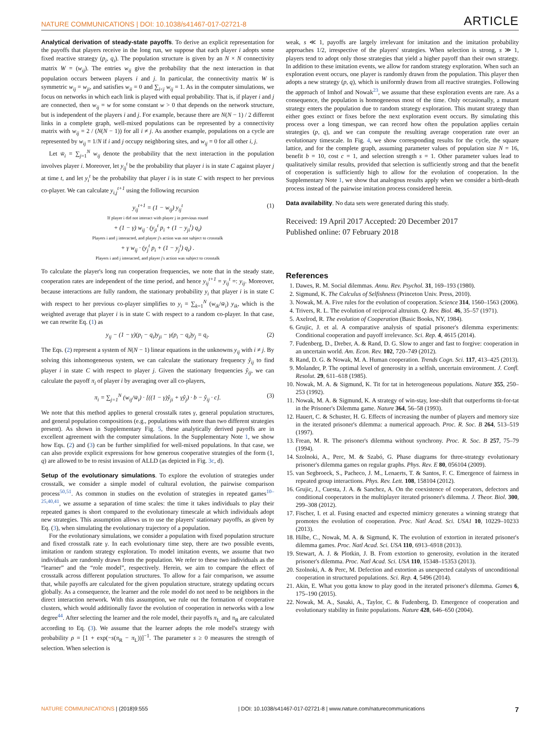NATURE COMMUNICATIONS | DOI: 10.1038/s41467-017-02721-8 ARTICLE
Analytical derivation of steady-state payoffs
. To derive an explicit representation for the payoffs that players receive in the long run, we suppose that each player i adopts some fixed reactive strategy (p<sub>i</sub>, q<sub>i</sub>). The population structure is given by an N × N connectivity matrix W = (w<sub>ij</sub>). The entries w<sub>ij</sub> give the probability that the next interaction in that population occurs between players i and j. In particular, the connectivity matrix W is symmetric w<sub>ij</sub> = w<sub>ji</sub>, and satisfies w<sub>ii</sub> = 0 and ∑<sub>i<j</sub> w<sub>ij</sub> = 1. As in the computer simulations, we focus on networks in which each link is played with equal probability. That is, if player i and j are connected, then w<sub>ij</sub> = w for some constant w > 0 that depends on the network structure, but is independent of the players i and j. For example, because there are N(N − 1) / 2 different links in a complete graph, well-mixed populations can be represented by a connectivity matrix with w<sub>ij</sub> = 2 / (N(N − 1)) for all i ≠ j. As another example, populations on a cycle are represented by w<sub>ij</sub> = 1/N if i and j occupy neighboring sites, and w<sub>ij</sub> = 0 for all other i, j.
Let w̄<sub>i</sub> = ∑<sub>j=1</sub><sup>N</sup> w<sub>ij</sub> denote the probability that the next interaction in the population involves player i. Moreover, let y<sub>ij</sub><sup>t</sup> be the probability that player i is in state C against player j at time t, and let y<sub>i</sub><sup>t</sup> be the probability that player i is in state C with respect to her previous co-player. We can calculate y<sub>i,j</sub><sup>t+1</sup> using the following recursion
(1)
y<sub>ij</sub><sup>t+1</sup> = (1 − w<sub>ij</sub>) y<sub>ij</sub><sup>t</sup>
If player i did not interact with player j in previous round
+ (1 − γ) w<sub>ij</sub> · (y<sub>ji</sub><sup>t</sup> p<sub>i</sub> + (1 − y<sub>ji</sub><sup>t</sup>) q<sub>i</sub>)
Players i and j interacted, and player j's action was not subject to crosstalk
+ γ w<sub>ij</sub> · (y<sub>j</sub><sup>t</sup> p<sub>i</sub> + (1 − y<sub>j</sub><sup>t</sup>) q<sub>i</sub>) .
Players i and j interacted, and player j's action was subject to crosstalk
To calculate the player's long run cooperation frequencies, we note that in the steady state, cooperation rates are independent of the time period, and hence y<sub>ij</sub><sup>t+1</sup> = y<sub>ij</sub><sup>t</sup> =: y<sub>ij</sub>. Moreover, because interactions are fully random, the stationary probability y<sub>i</sub> that player i is in state C with respect to her previous co-player simplifies to y<sub>i</sub> = ∑<sub>k=1</sub><sup>N</sup> (w<sub>ik</sub>/w̄<sub>i</sub>) y<sub>ik</sub>, which is the weighted average that player i is in state C with respect to a random co-player. In that case, we can rewrite Eq. (1) as
(2) y<sub>ij</sub> − (1 − γ)(p<sub>i</sub> − q<sub>i</sub>)y<sub>ji</sub> − γ(p<sub>i</sub> − q<sub>i</sub>)y<sub>j</sub> = q<sub>i</sub>.
The Eqs. (2) represent a system of N(N − 1) linear equations in the unknowns y<sub>ij</sub> with i ≠ j. By solving this inhomogeneous system, we can calculate the stationary frequency ŷ<sub>ij</sub> to find player i in state C with respect to player j. Given the stationary frequencies ŷ<sub>ij</sub>, we can calculate the payoff π<sub>i</sub> of player i by averaging over all co-players,
(3) π<sub>i</sub> = ∑<sub>j=1</sub><sup>N</sup> (w<sub>ij</sub>/w̄<sub>i</sub>) · [((1 − γ)ŷ<sub>ji</sub> + γŷ<sub>j</sub>) · b − ŷ<sub>ij</sub> · c].
We note that this method applies to general crosstalk rates γ, general population structures, and general population compositions (e.g., populations with more than two different strategies present). As shown in Supplementary Fig. 5, these analytically derived payoffs are in excellent agreement with the computer simulations. In the Supplementary Note 1, we show how Eqs. (2) and (3) can be further simplified for well-mixed populations. In that case, we can also provide explicit expressions for how generous cooperative strategies of the form (1, q) are allowed to be to resist invasion of ALLD (as depicted in Fig. 3c, d).
Setup of the evolutionary simulations
. To explore the evolution of strategies under crosstalk, we consider a simple model of cultural evolution, the pairwise comparison process<sup>50,51</sup>. As common in studies on the evolution of strategies in repeated games<sup>10–25,40,41</sup>, we assume a separation of time scales: the time it takes individuals to play their repeated games is short compared to the evolutionary timescale at which individuals adopt new strategies. This assumption allows us to use the players' stationary payoffs, as given by Eq. (3), when simulating the evolutionary trajectory of a population.
For the evolutionary simulations, we consider a population with fixed population structure and fixed crosstalk rate γ. In each evolutionary time step, there are two possible events, imitation or random strategy exploration. To model imitation events, we assume that two individuals are randomly drawn from the population. We refer to these two individuals as the “learner” and the “role model”, respectively. Herein, we aim to compare the effect of crosstalk across different population structures. To allow for a fair comparison, we assume that, while payoffs are calculated for the given population structure, strategy updating occurs globally. As a consequence, the learner and the role model do not need to be neighbors in the direct interaction network. With this assumption, we rule out the formation of cooperative clusters, which would additionally favor the evolution of cooperation in networks with a low degree<sup>44</sup>. After selecting the learner and the role model, their payoffs π<sub>L</sub> and π<sub>R</sub> are calculated according to Eq. (3). We assume that the learner adopts the role model's strategy with probability ρ = [1 + exp(−s(π<sub>R</sub> − π<sub>L</sub>))]<sup>−1</sup>. The parameter s ≥ 0 measures the strength of selection. When selection is
weak, s ≪ 1, payoffs are largely irrelevant for imitation and the imitation probability approaches 1/2, irrespective of the players' strategies. When selection is strong, s ≫ 1, players tend to adopt only those strategies that yield a higher payoff than their own strategy. In addition to these imitation events, we allow for random strategy exploration. When such an exploration event occurs, one player is randomly drawn from the population. This player then adopts a new strategy (p, q), which is uniformly drawn from all reactive strategies. Following the approach of Imhof and Nowak<sup>23</sup>, we assume that these exploration events are rare. As a consequence, the population is homogeneous most of the time. Only occasionally, a mutant strategy enters the population due to random strategy exploration. This mutant strategy than either goes extinct or fixes before the next exploration event occurs. By simulating this process over a long timespan, we can record how often the population applies certain strategies (p, q), and we can compute the resulting average cooperation rate over an evolutionary timescale. In Fig. 4, we show corresponding results for the cycle, the square lattice, and for the complete graph, assuming parameter values of population size N = 16, benefit b = 10, cost c = 1, and selection strength s = 1. Other parameter values lead to qualitatively similar results, provided that selection is sufficiently strong and that the benefit of cooperation is sufficiently high to allow for the evolution of cooperation. In the Supplementary Note 1, we show that analogous results apply when we consider a birth-death process instead of the pairwise imitation process considered herein.
Data availability
. No data sets were generated during this study.
Received: 19 April 2017 Accepted: 20 December 2017
Published online: 07 February 2018
References
1. Dawes, R. M. Social dilemmas. Annu. Rev. Psychol. 31, 169–193 (1980).
2. Sigmund, K. The Calculus of Selfishness (Princeton Univ. Press, 2010).
3. Nowak, M. A. Five rules for the evolution of cooperation. Science 314, 1560–1563 (2006).
4. Trivers, R. L. The evolution of reciprocal altruism. Q. Rev. Biol. 46, 35–57 (1971).
5. Axelrod, R. The evolution of Cooperation (Basic Books, NY, 1984).
6. Grujic, J. et al. A comparative analysis of spatial prisoner's dilemma experiments: Conditional cooperation and payoff irrelevance. Sci. Rep. 4, 4615 (2014).
7. Fudenberg, D., Dreber, A. & Rand, D. G. Slow to anger and fast to forgive: cooperation in an uncertain world. Am. Econ. Rev. 102, 720–749 (2012).
8. Rand, D. G. & Nowak, M. A. Human cooperation. Trends Cogn. Sci. 117, 413–425 (2013).
9. Molander, P. The optimal level of generosity in a selfish, uncertain environment. J. Confl. Resolut. 29, 611–618 (1985).
10. Nowak, M. A. & Sigmund, K. Tit for tat in heterogeneous populations. Nature 355, 250–253 (1992).
11. Nowak, M. A. & Sigmund, K. A strategy of win-stay, lose-shift that outperforms tit-for-tat in the Prisoner's Dilemma game. Nature 364, 56–58 (1993).
12. Hauert, C. & Schuster, H. G. Effects of increasing the number of players and memory size in the iterated prisoner's dilemma: a numerical approach. Proc. R. Soc. B 264, 513–519 (1997).
13. Frean, M. R. The prisoner's dilemma without synchrony. Proc. R. Soc. B 257, 75–79 (1994).
14. Szolnoki, A., Perc, M. & Szabó, G. Phase diagrams for three-strategy evolutionary prisoner's dilemma games on regular graphs. Phys. Rev. E 80, 056104 (2009).
15. van Segbroeck, S., Pacheco, J. M., Lenaerts, T. & Santos, F. C. Emergence of fairness in repeated group interactions. Phys. Rev. Lett. 108, 158104 (2012).
16. Grujic, J., Cuesta, J. A. & Sanchez, A. On the coexistence of cooperators, defectors and conditional cooperators in the multiplayer iterated prisoner's dilemma. J. Theor. Biol. 300, 299–308 (2012).
17. Fischer, I. et al. Fusing enacted and expected mimicry generates a winning strategy that promotes the evolution of cooperation. Proc. Natl Acad. Sci. USA1 10, 10229–10233 (2013).
18. Hilbe, C., Nowak, M. A. & Sigmund, K. The evolution of extortion in iterated prisoner's dilemma games. Proc. Natl Acad. Sci. USA 110, 6913–6918 (2013).
19. Stewart, A. J. & Plotkin, J. B. From extortion to generosity, evolution in the iterated prisoner's dilemma. Proc. Natl Acad. Sci. USA 110, 15348–15353 (2013).
20. Szolnoki, A. & Perc, M. Defection and extortion as unexpected catalysts of unconditional cooperation in structured populations. Sci. Rep. 4, 5496 (2014).
21. Akin, E. What you gotta know to play good in the iterated prisoner's dilemma. Games 6, 175–190 (2015).
22. Nowak, M. A., Sasaki, A., Taylor, C. & Fudenberg, D. Emergence of cooperation and evolutionary stability in finite populations. Nature 428, 646–650 (2004).
NATURE COMMUNICATIONS | (2018)9:555 | DOI: 10.1038/s41467-017-02721-8 | www.nature.com/naturecommunications 7